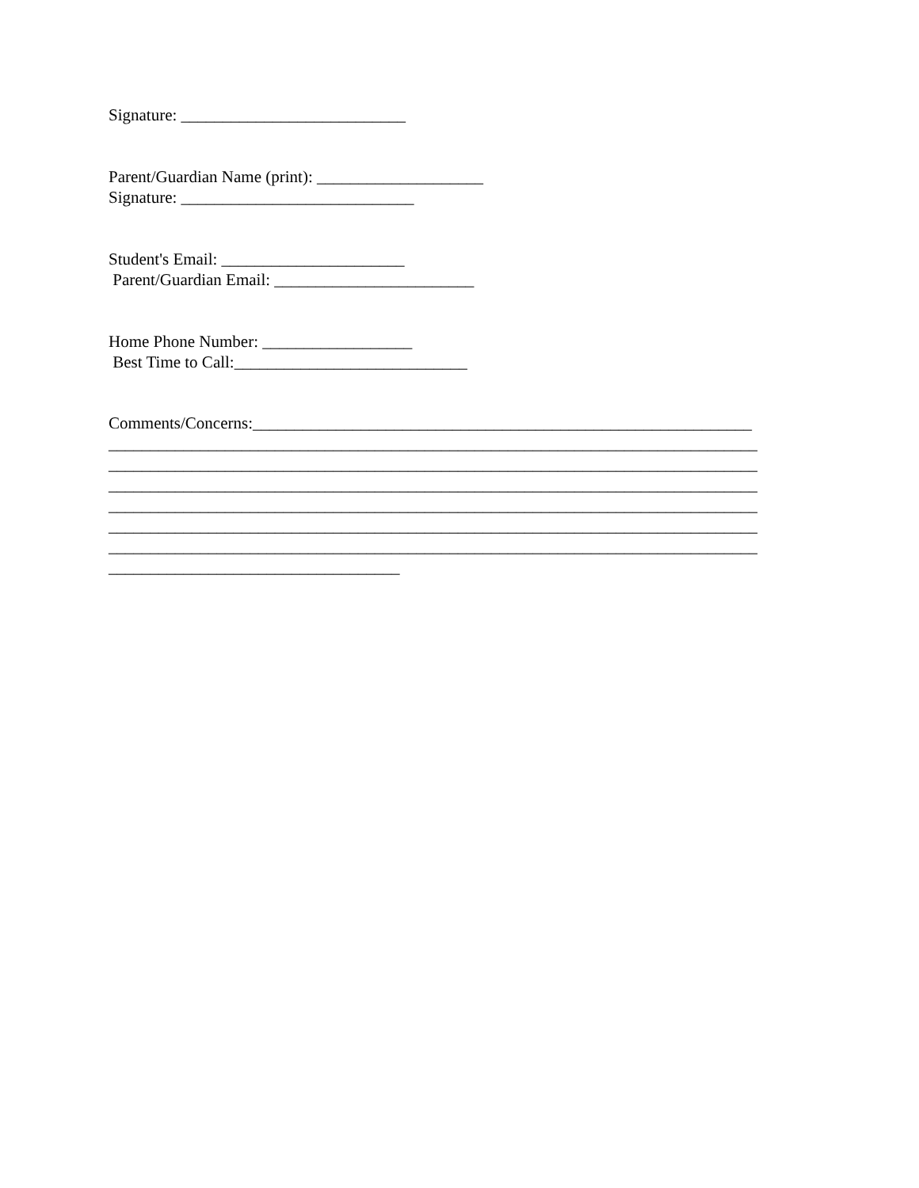Signature: ___________________________
Parent/Guardian Name (print): ____________________
Signature: ____________________________
Student's Email: ______________________
Parent/Guardian Email: ________________________
Home Phone Number: __________________
Best Time to Call:____________________________
Comments/Concerns:____________________________________________________________
______________________________________________________________________________
______________________________________________________________________________
______________________________________________________________________________
______________________________________________________________________________
______________________________________________________________________________
______________________________________________________________________________
___________________________________